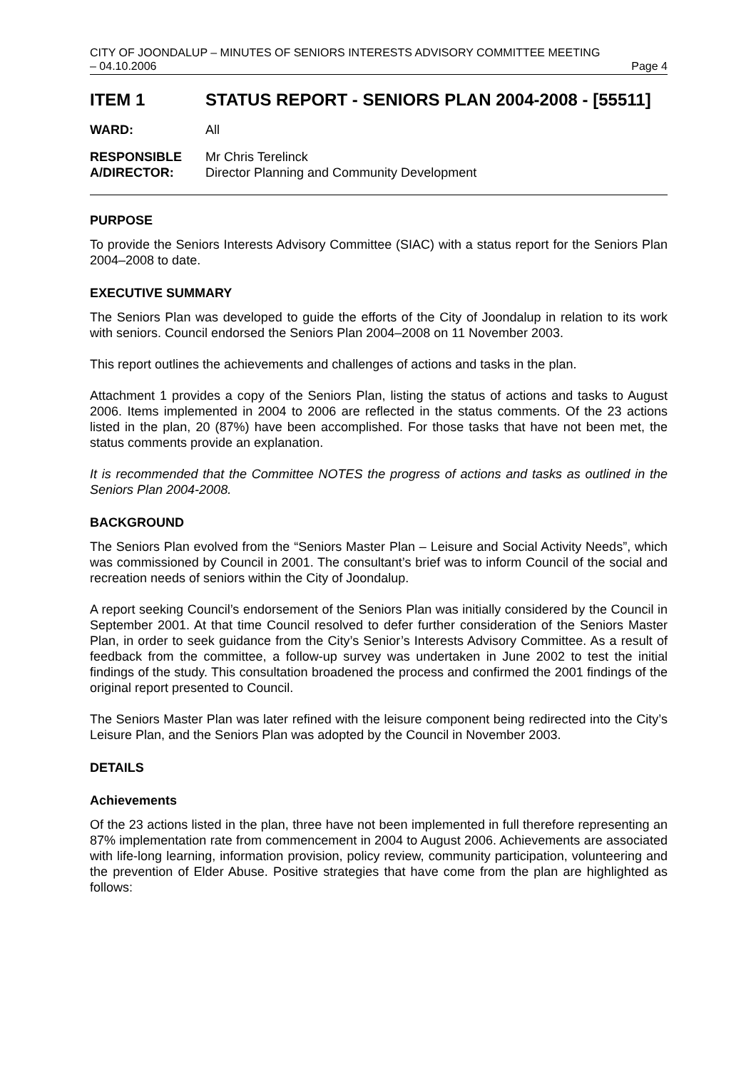CITY OF JOONDALUP – MINUTES OF SENIORS INTERESTS ADVISORY COMMITTEE MEETING
– 04.10.2006 Page 4
ITEM 1 STATUS REPORT - SENIORS PLAN 2004-2008 - [55511]
WARD: All
RESPONSIBLE
A/DIRECTOR:
Mr Chris Terelinck
Director Planning and Community Development
PURPOSE
To provide the Seniors Interests Advisory Committee (SIAC) with a status report for the Seniors Plan 2004–2008 to date.
EXECUTIVE SUMMARY
The Seniors Plan was developed to guide the efforts of the City of Joondalup in relation to its work with seniors. Council endorsed the Seniors Plan 2004–2008 on 11 November 2003.
This report outlines the achievements and challenges of actions and tasks in the plan.
Attachment 1 provides a copy of the Seniors Plan, listing the status of actions and tasks to August 2006. Items implemented in 2004 to 2006 are reflected in the status comments. Of the 23 actions listed in the plan, 20 (87%) have been accomplished. For those tasks that have not been met, the status comments provide an explanation.
It is recommended that the Committee NOTES the progress of actions and tasks as outlined in the Seniors Plan 2004-2008.
BACKGROUND
The Seniors Plan evolved from the “Seniors Master Plan – Leisure and Social Activity Needs”, which was commissioned by Council in 2001. The consultant’s brief was to inform Council of the social and recreation needs of seniors within the City of Joondalup.
A report seeking Council’s endorsement of the Seniors Plan was initially considered by the Council in September 2001. At that time Council resolved to defer further consideration of the Seniors Master Plan, in order to seek guidance from the City’s Senior’s Interests Advisory Committee. As a result of feedback from the committee, a follow-up survey was undertaken in June 2002 to test the initial findings of the study. This consultation broadened the process and confirmed the 2001 findings of the original report presented to Council.
The Seniors Master Plan was later refined with the leisure component being redirected into the City’s Leisure Plan, and the Seniors Plan was adopted by the Council in November 2003.
DETAILS
Achievements
Of the 23 actions listed in the plan, three have not been implemented in full therefore representing an 87% implementation rate from commencement in 2004 to August 2006. Achievements are associated with life-long learning, information provision, policy review, community participation, volunteering and the prevention of Elder Abuse. Positive strategies that have come from the plan are highlighted as follows: